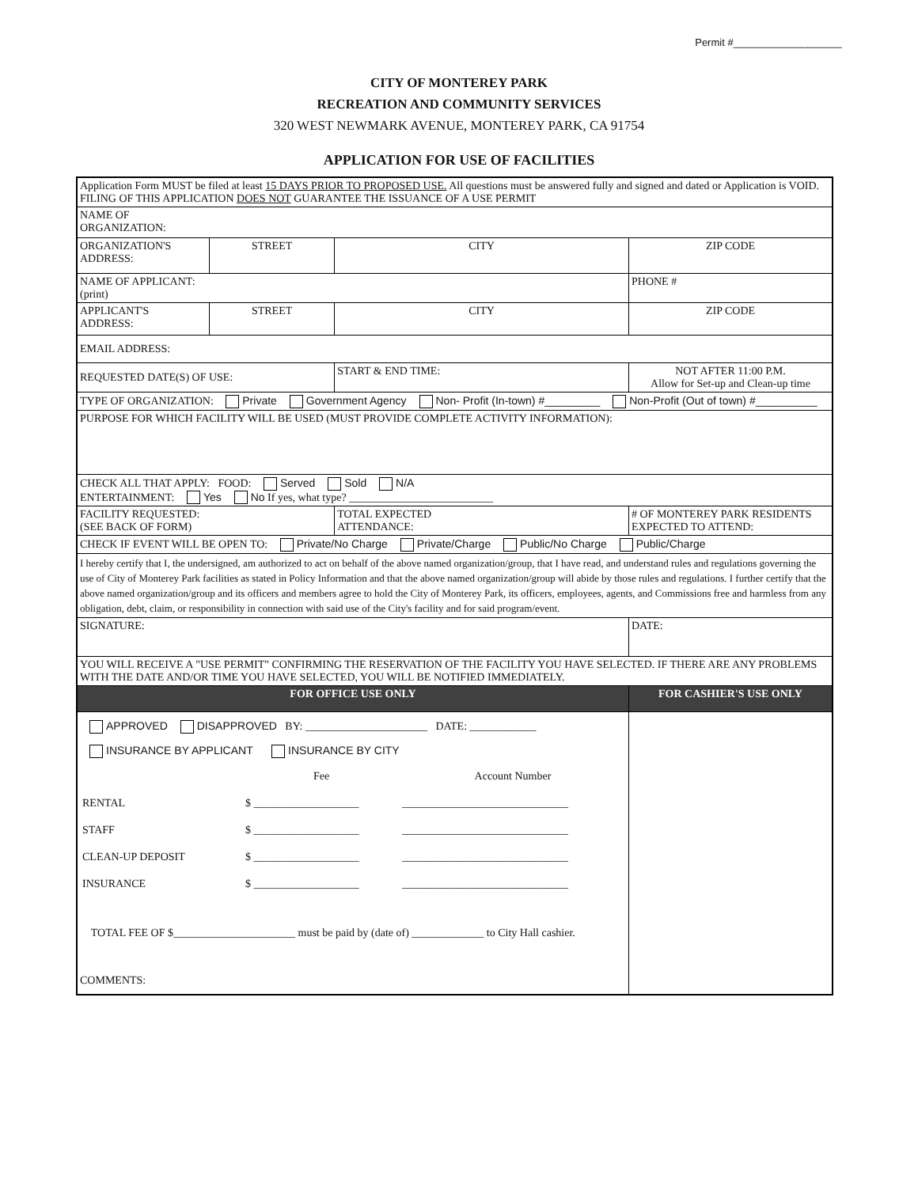Permit #___________________
CITY OF MONTEREY PARK
RECREATION AND COMMUNITY SERVICES
320 WEST NEWMARK AVENUE, MONTEREY PARK, CA 91754
APPLICATION FOR USE OF FACILITIES
| Application Form MUST be filed at least 15 DAYS PRIOR TO PROPOSED USE. All questions must be answered fully and signed and dated or Application is VOID. FILING OF THIS APPLICATION DOES NOT GUARANTEE THE ISSUANCE OF A USE PERMIT | | | |
| NAME OF ORGANIZATION: | | | |
| ORGANIZATION'S ADDRESS: | STREET | CITY | ZIP CODE |
| NAME OF APPLICANT: (print) | | | PHONE # |
| APPLICANT'S ADDRESS: | STREET | CITY | ZIP CODE |
| EMAIL ADDRESS: | | | |
| REQUESTED DATE(S) OF USE: | | START & END TIME: | NOT AFTER 11:00 P.M. Allow for Set-up and Clean-up time |
| TYPE OF ORGANIZATION: Private Government Agency Non- Profit (In-town) #_________ Non-Profit (Out of town) #__________ | | | |
| PURPOSE FOR WHICH FACILITY WILL BE USED (MUST PROVIDE COMPLETE ACTIVITY INFORMATION): | | | |
| CHECK ALL THAT APPLY: FOOD: Served Sold N/A ENTERTAINMENT: Yes No If yes, what type? __________________________ | | | |
| FACILITY REQUESTED: (SEE BACK OF FORM) | | TOTAL EXPECTED ATTENDANCE: | # OF MONTEREY PARK RESIDENTS EXPECTED TO ATTEND: |
| CHECK IF EVENT WILL BE OPEN TO: Private/No Charge Private/Charge Public/No Charge Public/Charge | | | |
| I hereby certify that I, the undersigned, am authorized to act on behalf of the above named organization/group, that I have read, and understand rules and regulations governing the use of City of Monterey Park facilities as stated in Policy Information and that the above named organization/group will abide by those rules and regulations. I further certify that the above named organization/group and its officers and members agree to hold the City of Monterey Park, its officers, employees, agents, and Commissions free and harmless from any obligation, debt, claim, or responsibility in connection with said use of the City's facility and for said program/event. | | | |
| SIGNATURE: | | | DATE: |
| YOU WILL RECEIVE A "USE PERMIT" CONFIRMING THE RESERVATION OF THE FACILITY YOU HAVE SELECTED. IF THERE ARE ANY PROBLEMS WITH THE DATE AND/OR TIME YOU HAVE SELECTED, YOU WILL BE NOTIFIED IMMEDIATELY. | | | |
| FOR OFFICE USE ONLY | | | FOR CASHIER'S USE ONLY |
| APPROVED DISAPPROVED BY: ______________________ DATE: ____________ INSURANCE BY APPLICANT INSURANCE BY CITY / / Fee / Account Number / / RENTAL / $ ___________________ / ______________________________ / / STAFF / $ ___________________ / ______________________________ / / CLEAN-UP DEPOSIT / $ ___________________ / ______________________________ / / INSURANCE / $ ___________________ / ______________________________ / TOTAL FEE OF $______________________ must be paid by (date of) _____________ to City Hall cashier. COMMENTS: | | | |